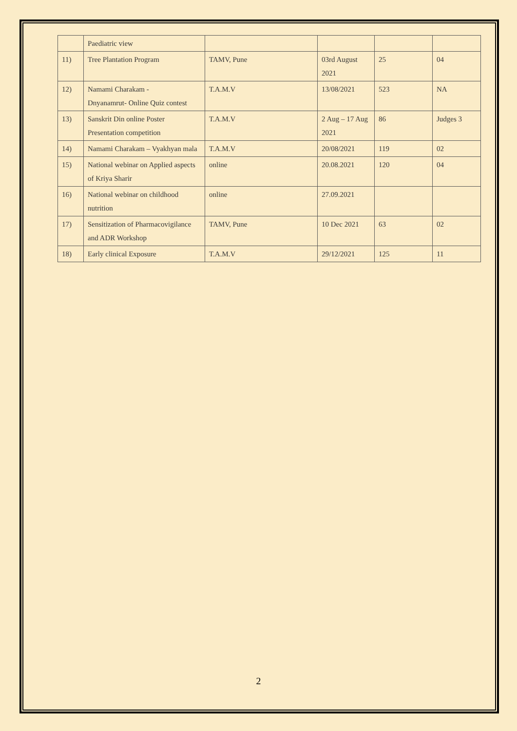| | Paediatric view | | | | |
| 11) | Tree Plantation Program | TAMV, Pune | 03rd August 2021 | 25 | 04 |
| 12) | Namami Charakam - Dnyanamrut- Online Quiz contest | T.A.M.V | 13/08/2021 | 523 | NA |
| 13) | Sanskrit Din online Poster Presentation competition | T.A.M.V | 2 Aug – 17 Aug 2021 | 86 | Judges 3 |
| 14) | Namami Charakam – Vyakhyan mala | T.A.M.V | 20/08/2021 | 119 | 02 |
| 15) | National webinar on Applied aspects of Kriya Sharir | online | 20.08.2021 | 120 | 04 |
| 16) | National webinar on childhood nutrition | online | 27.09.2021 | | |
| 17) | Sensitization of Pharmacovigilance and ADR Workshop | TAMV, Pune | 10 Dec 2021 | 63 | 02 |
| 18) | Early clinical Exposure | T.A.M.V | 29/12/2021 | 125 | 11 |
2